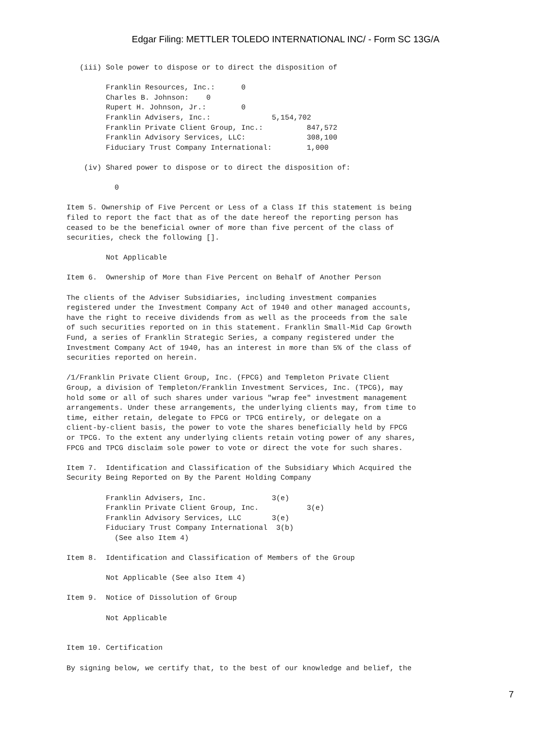Edgar Filing: METTLER TOLEDO INTERNATIONAL INC/ - Form SC 13G/A
   (iii) Sole power to dispose or to direct the disposition of

         Franklin Resources, Inc.:      0
         Charles B. Johnson:    0
         Rupert H. Johnson, Jr.:        0
         Franklin Advisers, Inc.:              5,154,702
         Franklin Private Client Group, Inc.:          847,572
         Franklin Advisory Services, LLC:              308,100
         Fiduciary Trust Company International:        1,000

    (iv) Shared power to dispose or to direct the disposition of:

           0

Item 5. Ownership of Five Percent or Less of a Class If this statement is being
filed to report the fact that as of the date hereof the reporting person has
ceased to be the beneficial owner of more than five percent of the class of
securities, check the following [].

         Not Applicable

Item 6.  Ownership of More than Five Percent on Behalf of Another Person

The clients of the Adviser Subsidiaries, including investment companies
registered under the Investment Company Act of 1940 and other managed accounts,
have the right to receive dividends from as well as the proceeds from the sale
of such securities reported on in this statement. Franklin Small-Mid Cap Growth
Fund, a series of Franklin Strategic Series, a company registered under the
Investment Company Act of 1940, has an interest in more than 5% of the class of
securities reported on herein.

/1/Franklin Private Client Group, Inc. (FPCG) and Templeton Private Client
Group, a division of Templeton/Franklin Investment Services, Inc. (TPCG), may
hold some or all of such shares under various "wrap fee" investment management
arrangements. Under these arrangements, the underlying clients may, from time to
time, either retain, delegate to FPCG or TPCG entirely, or delegate on a
client-by-client basis, the power to vote the shares beneficially held by FPCG
or TPCG. To the extent any underlying clients retain voting power of any shares,
FPCG and TPCG disclaim sole power to vote or direct the vote for such shares.

Item 7.  Identification and Classification of the Subsidiary Which Acquired the
Security Being Reported on By the Parent Holding Company

         Franklin Advisers, Inc.               3(e)
         Franklin Private Client Group, Inc.           3(e)
         Franklin Advisory Services, LLC       3(e)
         Fiduciary Trust Company International  3(b)
           (See also Item 4)

Item 8.  Identification and Classification of Members of the Group

         Not Applicable (See also Item 4)

Item 9.  Notice of Dissolution of Group

         Not Applicable


Item 10. Certification

By signing below, we certify that, to the best of our knowledge and belief, the
7